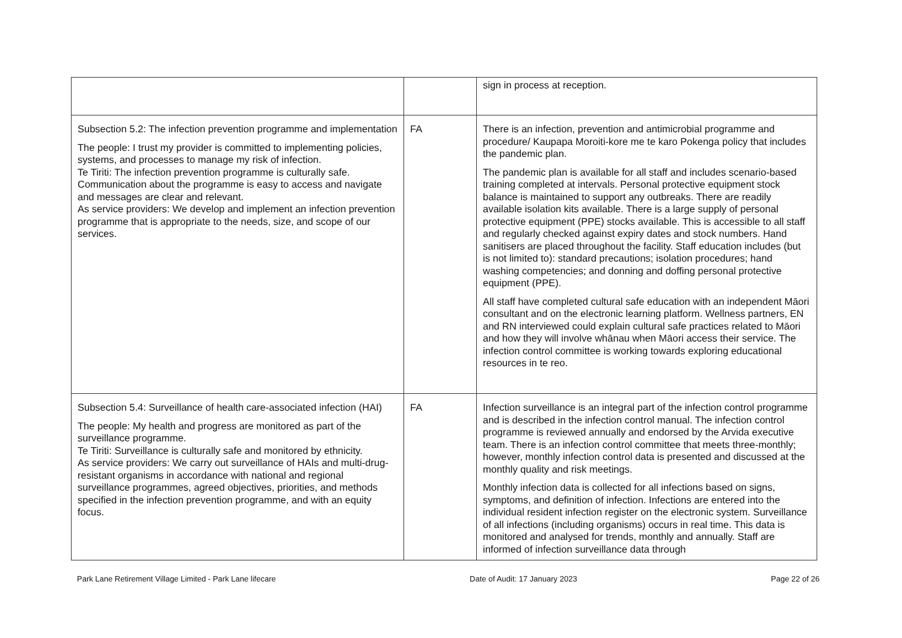| | | sign in process at reception. |
| Subsection 5.2: The infection prevention programme and implementation The people: I trust my provider is committed to implementing policies, systems, and processes to manage my risk of infection. Te Tiriti: The infection prevention programme is culturally safe. Communication about the programme is easy to access and navigate and messages are clear and relevant. As service providers: We develop and implement an infection prevention programme that is appropriate to the needs, size, and scope of our services. | FA | There is an infection, prevention and antimicrobial programme and procedure/ Kaupapa Moroiti-kore me te karo Pokenga policy that includes the pandemic plan. The pandemic plan is available for all staff and includes scenario-based training completed at intervals. Personal protective equipment stock balance is maintained to support any outbreaks. There are readily available isolation kits available. There is a large supply of personal protective equipment (PPE) stocks available. This is accessible to all staff and regularly checked against expiry dates and stock numbers. Hand sanitisers are placed throughout the facility. Staff education includes (but is not limited to): standard precautions; isolation procedures; hand washing competencies; and donning and doffing personal protective equipment (PPE). All staff have completed cultural safe education with an independent Māori consultant and on the electronic learning platform. Wellness partners, EN and RN interviewed could explain cultural safe practices related to Māori and how they will involve whānau when Māori access their service. The infection control committee is working towards exploring educational resources in te reo. |
| Subsection 5.4: Surveillance of health care-associated infection (HAI) The people: My health and progress are monitored as part of the surveillance programme. Te Tiriti: Surveillance is culturally safe and monitored by ethnicity. As service providers: We carry out surveillance of HAIs and multi-drug-resistant organisms in accordance with national and regional surveillance programmes, agreed objectives, priorities, and methods specified in the infection prevention programme, and with an equity focus. | FA | Infection surveillance is an integral part of the infection control programme and is described in the infection control manual. The infection control programme is reviewed annually and endorsed by the Arvida executive team. There is an infection control committee that meets three-monthly; however, monthly infection control data is presented and discussed at the monthly quality and risk meetings. Monthly infection data is collected for all infections based on signs, symptoms, and definition of infection. Infections are entered into the individual resident infection register on the electronic system. Surveillance of all infections (including organisms) occurs in real time. This data is monitored and analysed for trends, monthly and annually. Staff are informed of infection surveillance data through |
Park Lane Retirement Village Limited - Park Lane lifecare Date of Audit: 17 January 2023 Page 22 of 26